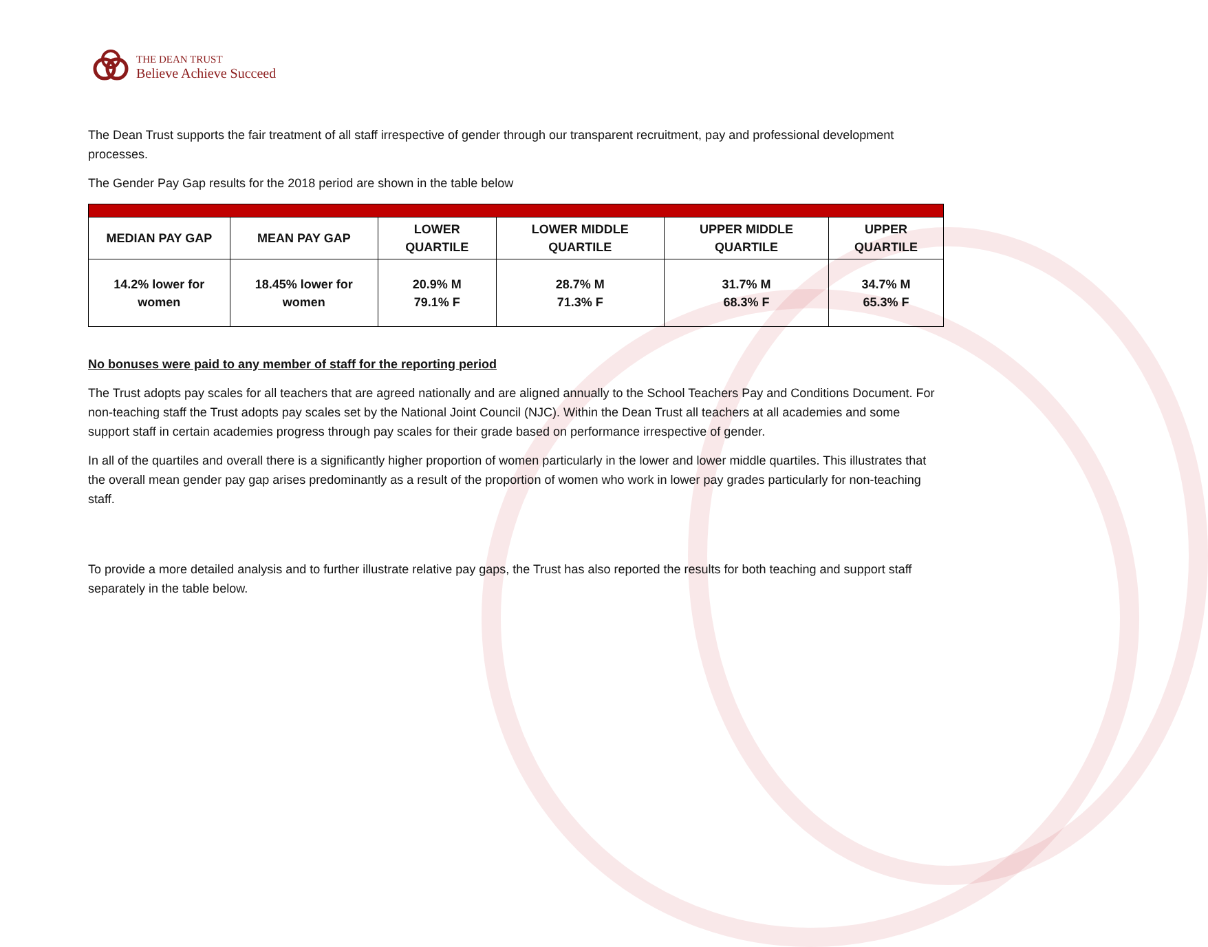THE DEAN TRUST
Believe Achieve Succeed
The Dean Trust supports the fair treatment of all staff irrespective of gender through our transparent recruitment, pay and professional development processes.
The Gender Pay Gap results for the 2018 period are shown in the table below
| MEDIAN PAY GAP | MEAN PAY GAP | LOWER QUARTILE | LOWER MIDDLE QUARTILE | UPPER MIDDLE QUARTILE | UPPER QUARTILE |
| --- | --- | --- | --- | --- | --- |
| 14.2% lower for women | 18.45% lower for women | 20.9% M 79.1% F | 28.7% M 71.3% F | 31.7% M 68.3% F | 34.7% M 65.3% F |
No bonuses were paid to any member of staff for the reporting period
The Trust adopts pay scales for all teachers that are agreed nationally and are aligned annually to the School Teachers Pay and Conditions Document. For non-teaching staff the Trust adopts pay scales set by the National Joint Council (NJC). Within the Dean Trust all teachers at all academies and some support staff in certain academies progress through pay scales for their grade based on performance irrespective of gender.
In all of the quartiles and overall there is a significantly higher proportion of women particularly in the lower and lower middle quartiles. This illustrates that the overall mean gender pay gap arises predominantly as a result of the proportion of women who work in lower pay grades particularly for non-teaching staff.
To provide a more detailed analysis and to further illustrate relative pay gaps, the Trust has also reported the results for both teaching and support staff separately in the table below.